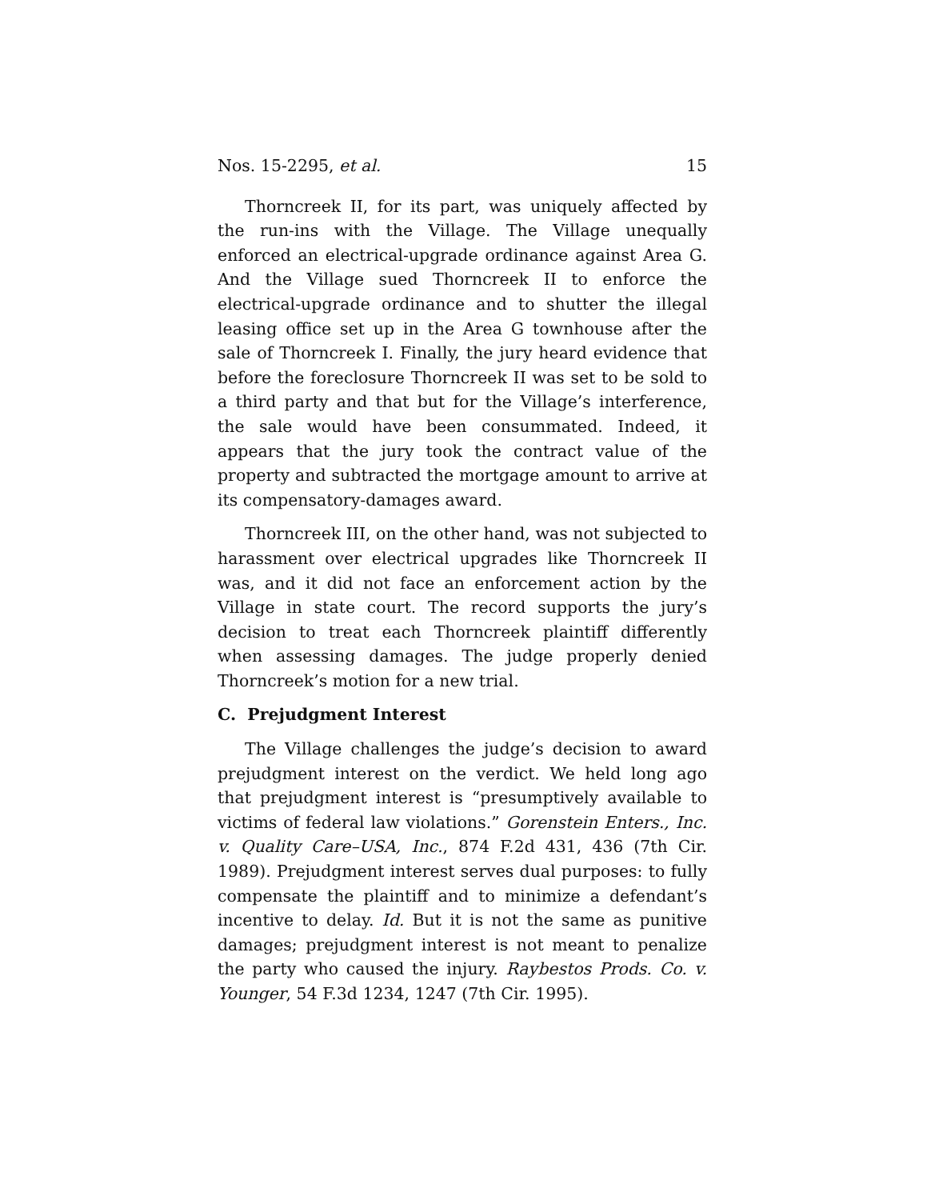Nos. 15-2295, et al. 15
Thorncreek II, for its part, was uniquely affected by the run-ins with the Village. The Village unequally enforced an electrical-upgrade ordinance against Area G. And the Village sued Thorncreek II to enforce the electrical-upgrade ordinance and to shutter the illegal leasing office set up in the Area G townhouse after the sale of Thorncreek I. Finally, the jury heard evidence that before the foreclosure Thorncreek II was set to be sold to a third party and that but for the Village’s interference, the sale would have been consummated. Indeed, it appears that the jury took the contract value of the property and subtracted the mortgage amount to arrive at its compensatory-damages award.
Thorncreek III, on the other hand, was not subjected to harassment over electrical upgrades like Thorncreek II was, and it did not face an enforcement action by the Village in state court. The record supports the jury’s decision to treat each Thorncreek plaintiff differently when assessing damages. The judge properly denied Thorncreek’s motion for a new trial.
C. Prejudgment Interest
The Village challenges the judge’s decision to award prejudgment interest on the verdict. We held long ago that prejudgment interest is “presumptively available to victims of federal law violations.” Gorenstein Enters., Inc. v. Quality Care–USA, Inc., 874 F.2d 431, 436 (7th Cir. 1989). Prejudgment interest serves dual purposes: to fully compensate the plaintiff and to minimize a defendant’s incentive to delay. Id. But it is not the same as punitive damages; prejudgment interest is not meant to penalize the party who caused the injury. Raybestos Prods. Co. v. Younger, 54 F.3d 1234, 1247 (7th Cir. 1995).